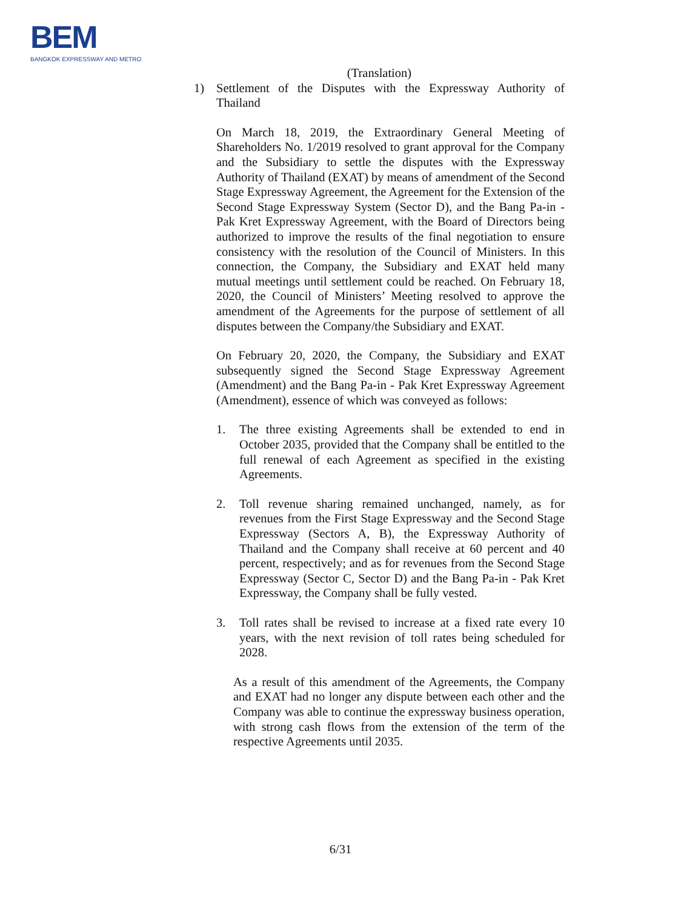BEM
BANGKOK EXPRESSWAY AND METRO
(Translation)
1) Settlement of the Disputes with the Expressway Authority of Thailand
On March 18, 2019, the Extraordinary General Meeting of Shareholders No. 1/2019 resolved to grant approval for the Company and the Subsidiary to settle the disputes with the Expressway Authority of Thailand (EXAT) by means of amendment of the Second Stage Expressway Agreement, the Agreement for the Extension of the Second Stage Expressway System (Sector D), and the Bang Pa-in - Pak Kret Expressway Agreement, with the Board of Directors being authorized to improve the results of the final negotiation to ensure consistency with the resolution of the Council of Ministers. In this connection, the Company, the Subsidiary and EXAT held many mutual meetings until settlement could be reached. On February 18, 2020, the Council of Ministers’ Meeting resolved to approve the amendment of the Agreements for the purpose of settlement of all disputes between the Company/the Subsidiary and EXAT.
On February 20, 2020, the Company, the Subsidiary and EXAT subsequently signed the Second Stage Expressway Agreement (Amendment) and the Bang Pa-in - Pak Kret Expressway Agreement (Amendment), essence of which was conveyed as follows:
1. The three existing Agreements shall be extended to end in October 2035, provided that the Company shall be entitled to the full renewal of each Agreement as specified in the existing Agreements.
2. Toll revenue sharing remained unchanged, namely, as for revenues from the First Stage Expressway and the Second Stage Expressway (Sectors A, B), the Expressway Authority of Thailand and the Company shall receive at 60 percent and 40 percent, respectively; and as for revenues from the Second Stage Expressway (Sector C, Sector D) and the Bang Pa-in - Pak Kret Expressway, the Company shall be fully vested.
3. Toll rates shall be revised to increase at a fixed rate every 10 years, with the next revision of toll rates being scheduled for 2028.
As a result of this amendment of the Agreements, the Company and EXAT had no longer any dispute between each other and the Company was able to continue the expressway business operation, with strong cash flows from the extension of the term of the respective Agreements until 2035.
6/31